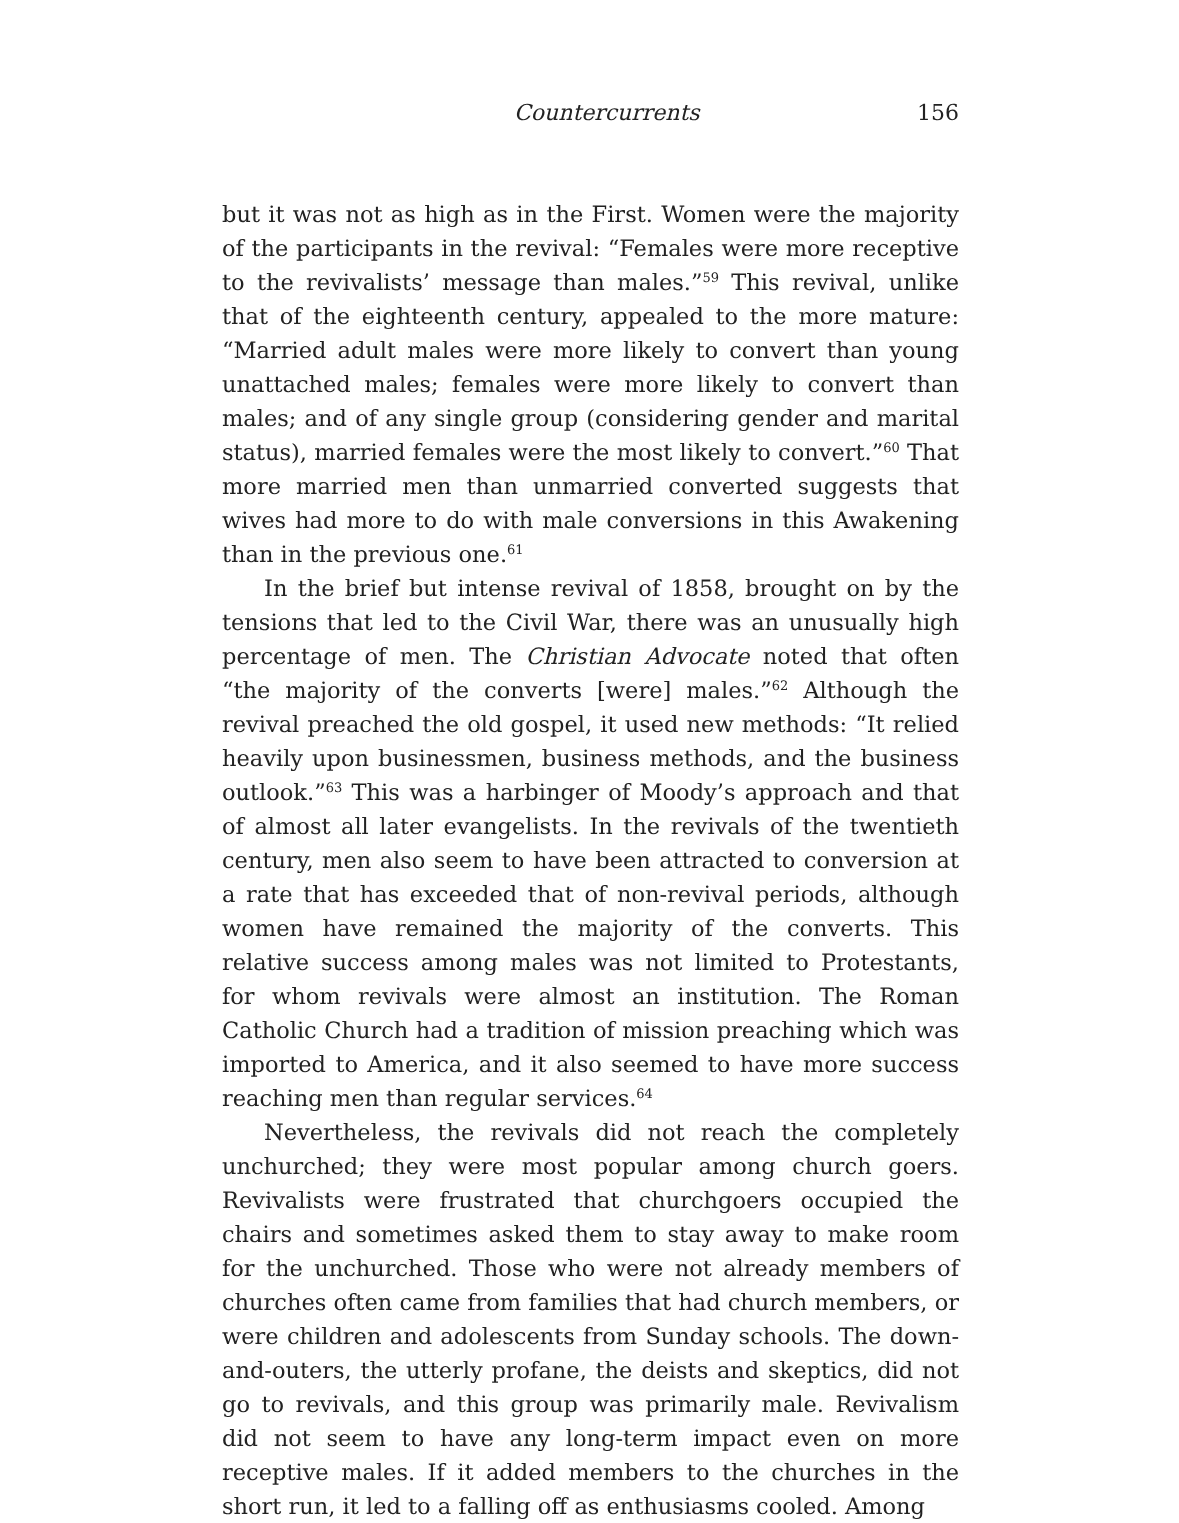Countercurrents 156
but it was not as high as in the First. Women were the majority of the participants in the revival: “Females were more receptive to the revivalists’ message than males.”<sup>59</sup> This revival, unlike that of the eighteenth century, appealed to the more mature: “Married adult males were more likely to convert than young unattached males; females were more likely to convert than males; and of any single group (considering gender and marital status), married females were the most likely to convert.”<sup>60</sup> That more married men than unmarried converted suggests that wives had more to do with male conversions in this Awakening than in the previous one.<sup>61</sup>
In the brief but intense revival of 1858, brought on by the tensions that led to the Civil War, there was an unusually high percentage of men. The Christian Advocate noted that often “the majority of the converts [were] males.”<sup>62</sup> Although the revival preached the old gospel, it used new methods: “It relied heavily upon businessmen, business methods, and the business outlook.”<sup>63</sup> This was a harbinger of Moody’s approach and that of almost all later evangelists. In the revivals of the twentieth century, men also seem to have been attracted to conversion at a rate that has exceeded that of non-revival periods, although women have remained the majority of the converts. This relative success among males was not limited to Protestants, for whom revivals were almost an institution. The Roman Catholic Church had a tradition of mission preaching which was imported to America, and it also seemed to have more success reaching men than regular services.<sup>64</sup>
Nevertheless, the revivals did not reach the completely unchurched; they were most popular among church goers. Revivalists were frustrated that churchgoers occupied the chairs and sometimes asked them to stay away to make room for the unchurched. Those who were not already members of churches often came from families that had church members, or were children and adolescents from Sunday schools. The down-and-outers, the utterly profane, the deists and skeptics, did not go to revivals, and this group was primarily male. Revivalism did not seem to have any long-term impact even on more receptive males. If it added members to the churches in the short run, it led to a falling off as enthusiasms cooled. Among